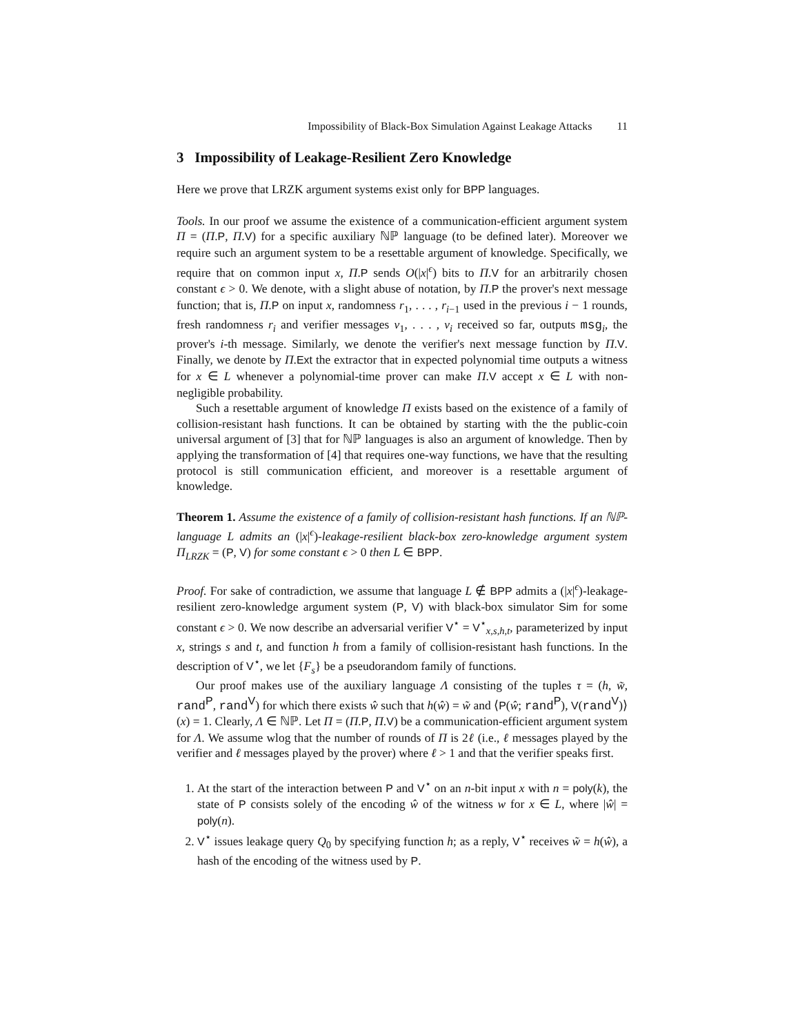Impossibility of Black-Box Simulation Against Leakage Attacks 11
3 Impossibility of Leakage-Resilient Zero Knowledge
Here we prove that LRZK argument systems exist only for BPP languages.
Tools. In our proof we assume the existence of a communication-efficient argument system Π = (Π.P, Π.V) for a specific auxiliary ℕℙ language (to be defined later). Moreover we require such an argument system to be a resettable argument of knowledge. Specifically, we require that on common input x, Π.P sends O(|x|<sup>ϵ</sup>) bits to Π.V for an arbitrarily chosen constant ϵ > 0. We denote, with a slight abuse of notation, by Π.P the prover's next message function; that is, Π.P on input x, randomness r<sub>1</sub>, . . . , r<sub>i−1</sub> used in the previous i − 1 rounds, fresh randomness r<sub>i</sub> and verifier messages v<sub>1</sub>, . . . , v<sub>i</sub> received so far, outputs msg<sub>i</sub>, the prover's i-th message. Similarly, we denote the verifier's next message function by Π.V. Finally, we denote by Π.Ext the extractor that in expected polynomial time outputs a witness for x ∈ L whenever a polynomial-time prover can make Π.V accept x ∈ L with non-negligible probability.
Such a resettable argument of knowledge Π exists based on the existence of a family of collision-resistant hash functions. It can be obtained by starting with the the public-coin universal argument of [3] that for ℕℙ languages is also an argument of knowledge. Then by applying the transformation of [4] that requires one-way functions, we have that the resulting protocol is still communication efficient, and moreover is a resettable argument of knowledge.
Theorem 1. Assume the existence of a family of collision-resistant hash functions. If an ℕℙ-language L admits an (|x|<sup>ϵ</sup>)-leakage-resilient black-box zero-knowledge argument system Π<sub>LRZK</sub> = (P, V) for some constant ϵ > 0 then L ∈ BPP.
Proof. For sake of contradiction, we assume that language L ∉ BPP admits a (|x|<sup>ϵ</sup>)-leakage-resilient zero-knowledge argument system (P, V) with black-box simulator Sim for some constant ϵ > 0. We now describe an adversarial verifier V<sup>⋆</sup> = V<sup>⋆</sup><sub>x,s,h,t</sub>, parameterized by input x, strings s and t, and function h from a family of collision-resistant hash functions. In the description of V<sup>⋆</sup>, we let {F<sub>s</sub>} be a pseudorandom family of functions.
Our proof makes use of the auxiliary language Λ consisting of the tuples τ = (h, w̃, rand<sup>P</sup>, rand<sup>V</sup>) for which there exists ŵ such that h(ŵ) = w̃ and ⟨P(ŵ; rand<sup>P</sup>), V(rand<sup>V</sup>)⟩(x) = 1. Clearly, Λ ∈ ℕℙ. Let Π = (Π.P, Π.V) be a communication-efficient argument system for Λ. We assume wlog that the number of rounds of Π is 2ℓ (i.e., ℓ messages played by the verifier and ℓ messages played by the prover) where ℓ > 1 and that the verifier speaks first.
1. At the start of the interaction between P and V<sup>⋆</sup> on an n-bit input x with n = poly(k), the state of P consists solely of the encoding ŵ of the witness w for x ∈ L, where |ŵ| = poly(n).
2. V<sup>⋆</sup> issues leakage query Q<sub>0</sub> by specifying function h; as a reply, V<sup>⋆</sup> receives w̃ = h(ŵ), a hash of the encoding of the witness used by P.